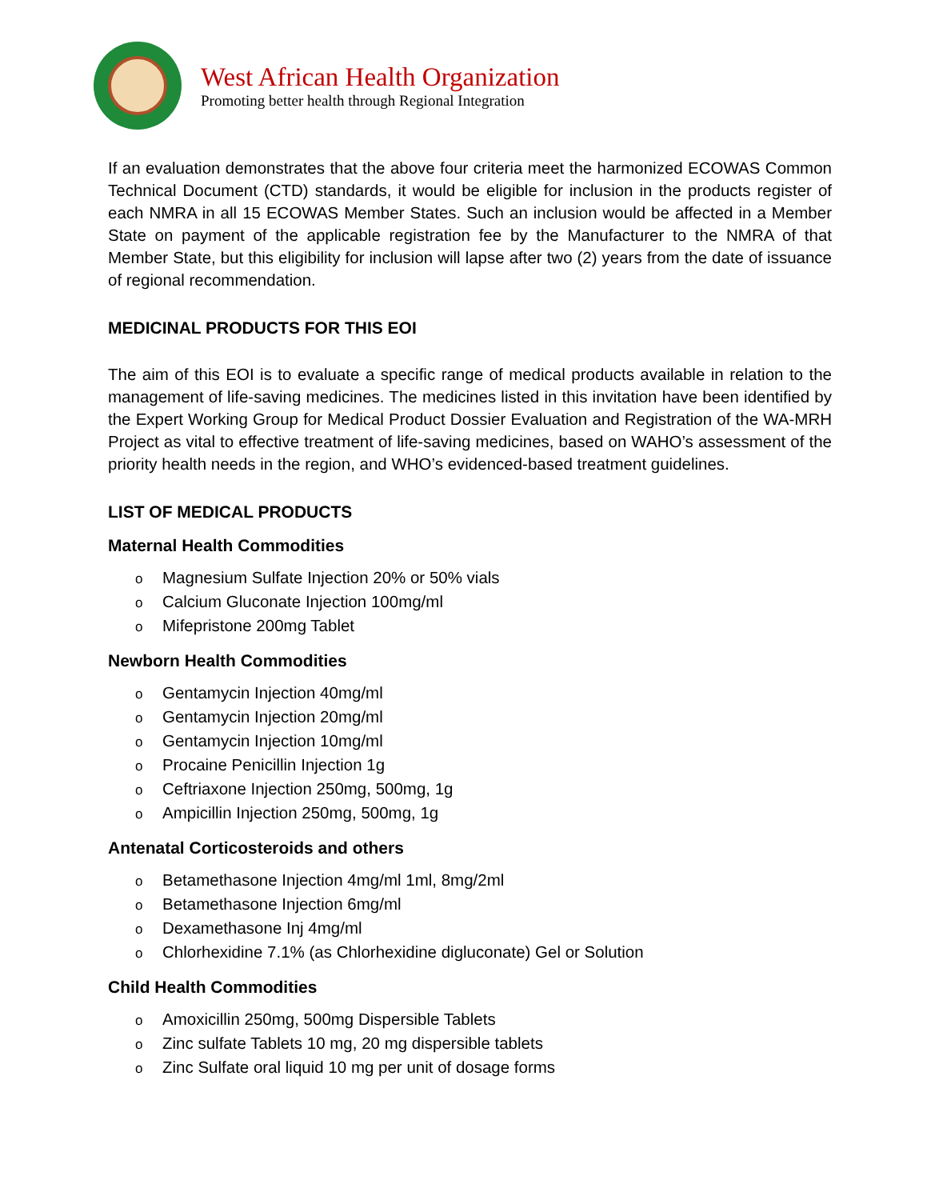West African Health Organization
Promoting better health through Regional Integration
If an evaluation demonstrates that the above four criteria meet the harmonized ECOWAS Common Technical Document (CTD) standards, it would be eligible for inclusion in the products register of each NMRA in all 15 ECOWAS Member States. Such an inclusion would be affected in a Member State on payment of the applicable registration fee by the Manufacturer to the NMRA of that Member State, but this eligibility for inclusion will lapse after two (2) years from the date of issuance of regional recommendation.
MEDICINAL PRODUCTS FOR THIS EOI
The aim of this EOI is to evaluate a specific range of medical products available in relation to the management of life-saving medicines. The medicines listed in this invitation have been identified by the Expert Working Group for Medical Product Dossier Evaluation and Registration of the WA-MRH Project as vital to effective treatment of life-saving medicines, based on WAHO’s assessment of the priority health needs in the region, and WHO’s evidenced-based treatment guidelines.
LIST OF MEDICAL PRODUCTS
Maternal Health Commodities
o Magnesium Sulfate Injection 20% or 50% vials
o Calcium Gluconate Injection 100mg/ml
o Mifepristone 200mg Tablet
Newborn Health Commodities
o Gentamycin Injection 40mg/ml
o Gentamycin Injection 20mg/ml
o Gentamycin Injection 10mg/ml
o Procaine Penicillin Injection 1g
o Ceftriaxone Injection 250mg, 500mg, 1g
o Ampicillin Injection 250mg, 500mg, 1g
Antenatal Corticosteroids and others
o Betamethasone Injection 4mg/ml 1ml, 8mg/2ml
o Betamethasone Injection 6mg/ml
o Dexamethasone Inj 4mg/ml
o Chlorhexidine 7.1% (as Chlorhexidine digluconate) Gel or Solution
Child Health Commodities
o Amoxicillin 250mg, 500mg Dispersible Tablets
o Zinc sulfate Tablets 10 mg, 20 mg dispersible tablets
o Zinc Sulfate oral liquid 10 mg per unit of dosage forms